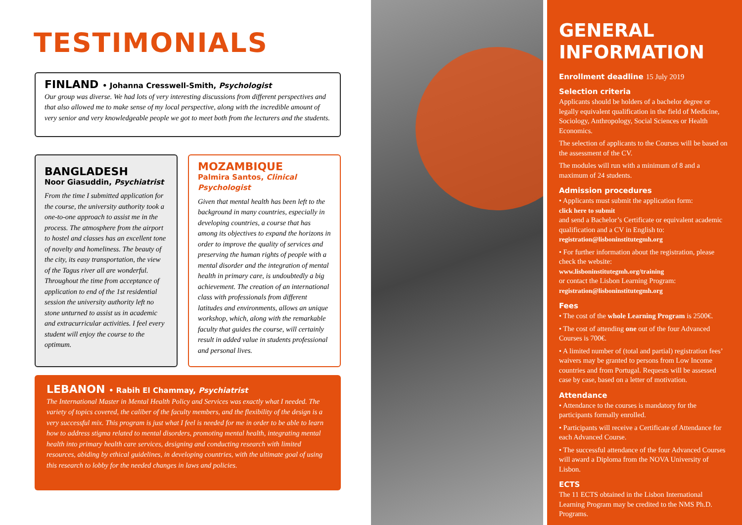TESTIMONIALS
FINLAND • Johanna Cresswell-Smith, Psychologist
Our group was diverse. We had lots of very interesting discussions from different perspectives and that also allowed me to make sense of my local perspective, along with the incredible amount of very senior and very knowledgeable people we got to meet both from the lecturers and the students.
BANGLADESH
Noor Giasuddin, Psychiatrist
From the time I submitted application for the course, the university authority took a one-to-one approach to assist me in the process. The atmosphere from the airport to hostel and classes has an excellent tone of novelty and homeliness. The beauty of the city, its easy transportation, the view of the Tagus river all are wonderful. Throughout the time from acceptance of application to end of the 1st residential session the university authority left no stone unturned to assist us in academic and extracurricular activities. I feel every student will enjoy the course to the optimum.
MOZAMBIQUE
Palmira Santos, Clinical Psychologist
Given that mental health has been left to the background in many countries, especially in developing countries, a course that has among its objectives to expand the horizons in order to improve the quality of services and preserving the human rights of people with a mental disorder and the integration of mental health in primary care, is undoubtedly a big achievement. The creation of an international class with professionals from different latitudes and environments, allows an unique workshop, which, along with the remarkable faculty that guides the course, will certainly result in added value in students professional and personal lives.
LEBANON • Rabih El Chammay, Psychiatrist
The International Master in Mental Health Policy and Services was exactly what I needed. The variety of topics covered, the caliber of the faculty members, and the flexibility of the design is a very successful mix. This program is just what I feel is needed for me in order to be able to learn how to address stigma related to mental disorders, promoting mental health, integrating mental health into primary health care services, designing and conducting research with limited resources, abiding by ethical guidelines, in developing countries, with the ultimate goal of using this research to lobby for the needed changes in laws and policies.
GENERAL INFORMATION
Enrollment deadline 15 July 2019
Selection criteria
Applicants should be holders of a bachelor degree or legally equivalent qualification in the field of Medicine, Sociology, Anthropology, Social Sciences or Health Economics.
The selection of applicants to the Courses will be based on the assessment of the CV.
The modules will run with a minimum of 8 and a maximum of 24 students.
Admission procedures
• Applicants must submit the application form:
click here to submit
and send a Bachelor’s Certificate or equivalent academic qualification and a CV in English to:
registration@lisboninstitutegmh.org
• For further information about the registration, please check the website:
www.lisboninstitutegmh.org/training
or contact the Lisbon Learning Program:
registration@lisboninstitutegmh.org
Fees
• The cost of the whole Learning Program is 2500€.
• The cost of attending one out of the four Advanced Courses is 700€.
• A limited number of (total and partial) registration fees’ waivers may be granted to persons from Low Income countries and from Portugal. Requests will be assessed case by case, based on a letter of motivation.
Attendance
• Attendance to the courses is mandatory for the participants formally enrolled.
• Participants will receive a Certificate of Attendance for each Advanced Course.
• The successful attendance of the four Advanced Courses will award a Diploma from the NOVA University of Lisbon.
ECTS
The 11 ECTS obtained in the Lisbon International Learning Program may be credited to the NMS Ph.D. Programs.